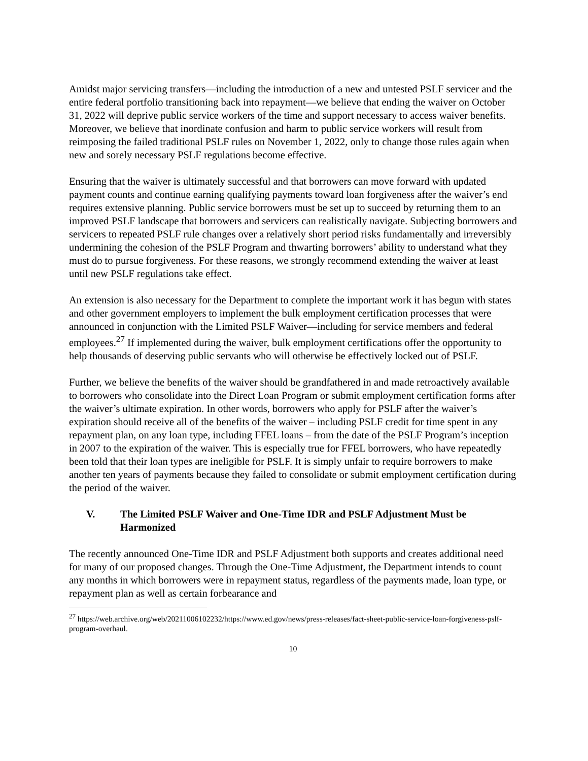Amidst major servicing transfers—including the introduction of a new and untested PSLF servicer and the entire federal portfolio transitioning back into repayment—we believe that ending the waiver on October 31, 2022 will deprive public service workers of the time and support necessary to access waiver benefits. Moreover, we believe that inordinate confusion and harm to public service workers will result from reimposing the failed traditional PSLF rules on November 1, 2022, only to change those rules again when new and sorely necessary PSLF regulations become effective.
Ensuring that the waiver is ultimately successful and that borrowers can move forward with updated payment counts and continue earning qualifying payments toward loan forgiveness after the waiver’s end requires extensive planning. Public service borrowers must be set up to succeed by returning them to an improved PSLF landscape that borrowers and servicers can realistically navigate. Subjecting borrowers and servicers to repeated PSLF rule changes over a relatively short period risks fundamentally and irreversibly undermining the cohesion of the PSLF Program and thwarting borrowers’ ability to understand what they must do to pursue forgiveness. For these reasons, we strongly recommend extending the waiver at least until new PSLF regulations take effect.
An extension is also necessary for the Department to complete the important work it has begun with states and other government employers to implement the bulk employment certification processes that were announced in conjunction with the Limited PSLF Waiver—including for service members and federal employees.<sup>27</sup> If implemented during the waiver, bulk employment certifications offer the opportunity to help thousands of deserving public servants who will otherwise be effectively locked out of PSLF.
Further, we believe the benefits of the waiver should be grandfathered in and made retroactively available to borrowers who consolidate into the Direct Loan Program or submit employment certification forms after the waiver’s ultimate expiration. In other words, borrowers who apply for PSLF after the waiver’s expiration should receive all of the benefits of the waiver – including PSLF credit for time spent in any repayment plan, on any loan type, including FFEL loans – from the date of the PSLF Program’s inception in 2007 to the expiration of the waiver. This is especially true for FFEL borrowers, who have repeatedly been told that their loan types are ineligible for PSLF. It is simply unfair to require borrowers to make another ten years of payments because they failed to consolidate or submit employment certification during the period of the waiver.
V. The Limited PSLF Waiver and One-Time IDR and PSLF Adjustment Must be Harmonized
The recently announced One-Time IDR and PSLF Adjustment both supports and creates additional need for many of our proposed changes. Through the One-Time Adjustment, the Department intends to count any months in which borrowers were in repayment status, regardless of the payments made, loan type, or repayment plan as well as certain forbearance and
<sup>27</sup> https://web.archive.org/web/20211006102232/https://www.ed.gov/news/press-releases/fact-sheet-public-service-loan-forgiveness-pslf-program-overhaul.
10